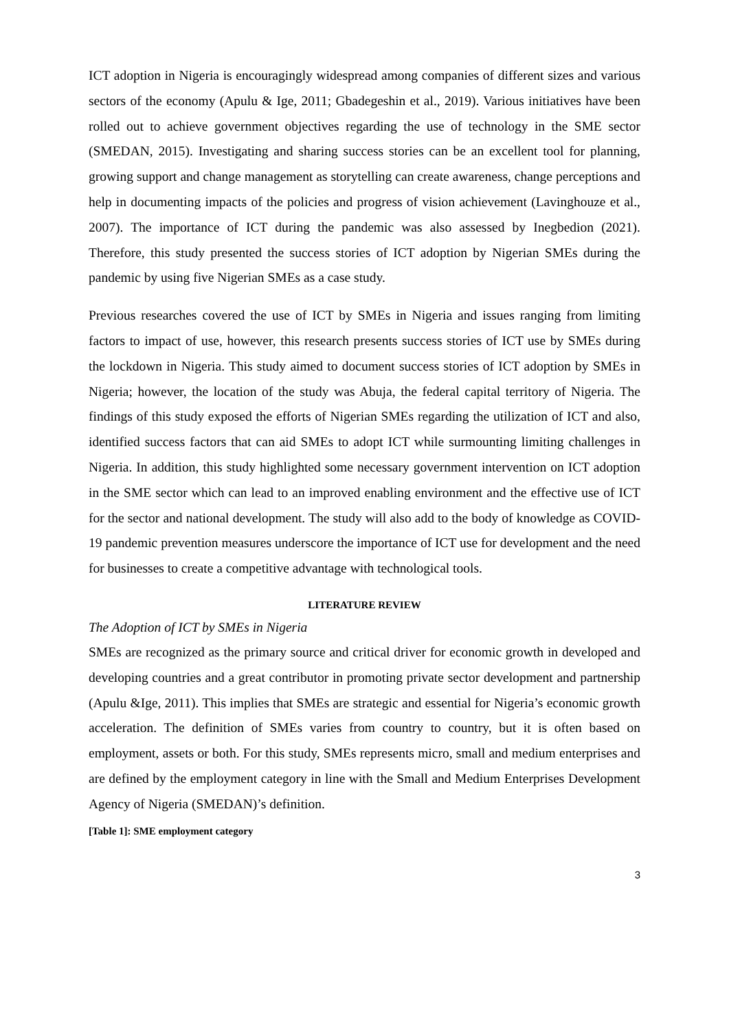ICT adoption in Nigeria is encouragingly widespread among companies of different sizes and various sectors of the economy (Apulu & Ige, 2011; Gbadegeshin et al., 2019). Various initiatives have been rolled out to achieve government objectives regarding the use of technology in the SME sector (SMEDAN, 2015). Investigating and sharing success stories can be an excellent tool for planning, growing support and change management as storytelling can create awareness, change perceptions and help in documenting impacts of the policies and progress of vision achievement (Lavinghouze et al., 2007). The importance of ICT during the pandemic was also assessed by Inegbedion (2021). Therefore, this study presented the success stories of ICT adoption by Nigerian SMEs during the pandemic by using five Nigerian SMEs as a case study.
Previous researches covered the use of ICT by SMEs in Nigeria and issues ranging from limiting factors to impact of use, however, this research presents success stories of ICT use by SMEs during the lockdown in Nigeria. This study aimed to document success stories of ICT adoption by SMEs in Nigeria; however, the location of the study was Abuja, the federal capital territory of Nigeria. The findings of this study exposed the efforts of Nigerian SMEs regarding the utilization of ICT and also, identified success factors that can aid SMEs to adopt ICT while surmounting limiting challenges in Nigeria. In addition, this study highlighted some necessary government intervention on ICT adoption in the SME sector which can lead to an improved enabling environment and the effective use of ICT for the sector and national development. The study will also add to the body of knowledge as COVID-19 pandemic prevention measures underscore the importance of ICT use for development and the need for businesses to create a competitive advantage with technological tools.
LITERATURE REVIEW
The Adoption of ICT by SMEs in Nigeria
SMEs are recognized as the primary source and critical driver for economic growth in developed and developing countries and a great contributor in promoting private sector development and partnership (Apulu &Ige, 2011). This implies that SMEs are strategic and essential for Nigeria’s economic growth acceleration. The definition of SMEs varies from country to country, but it is often based on employment, assets or both. For this study, SMEs represents micro, small and medium enterprises and are defined by the employment category in line with the Small and Medium Enterprises Development Agency of Nigeria (SMEDAN)’s definition.
[Table 1]: SME employment category
3